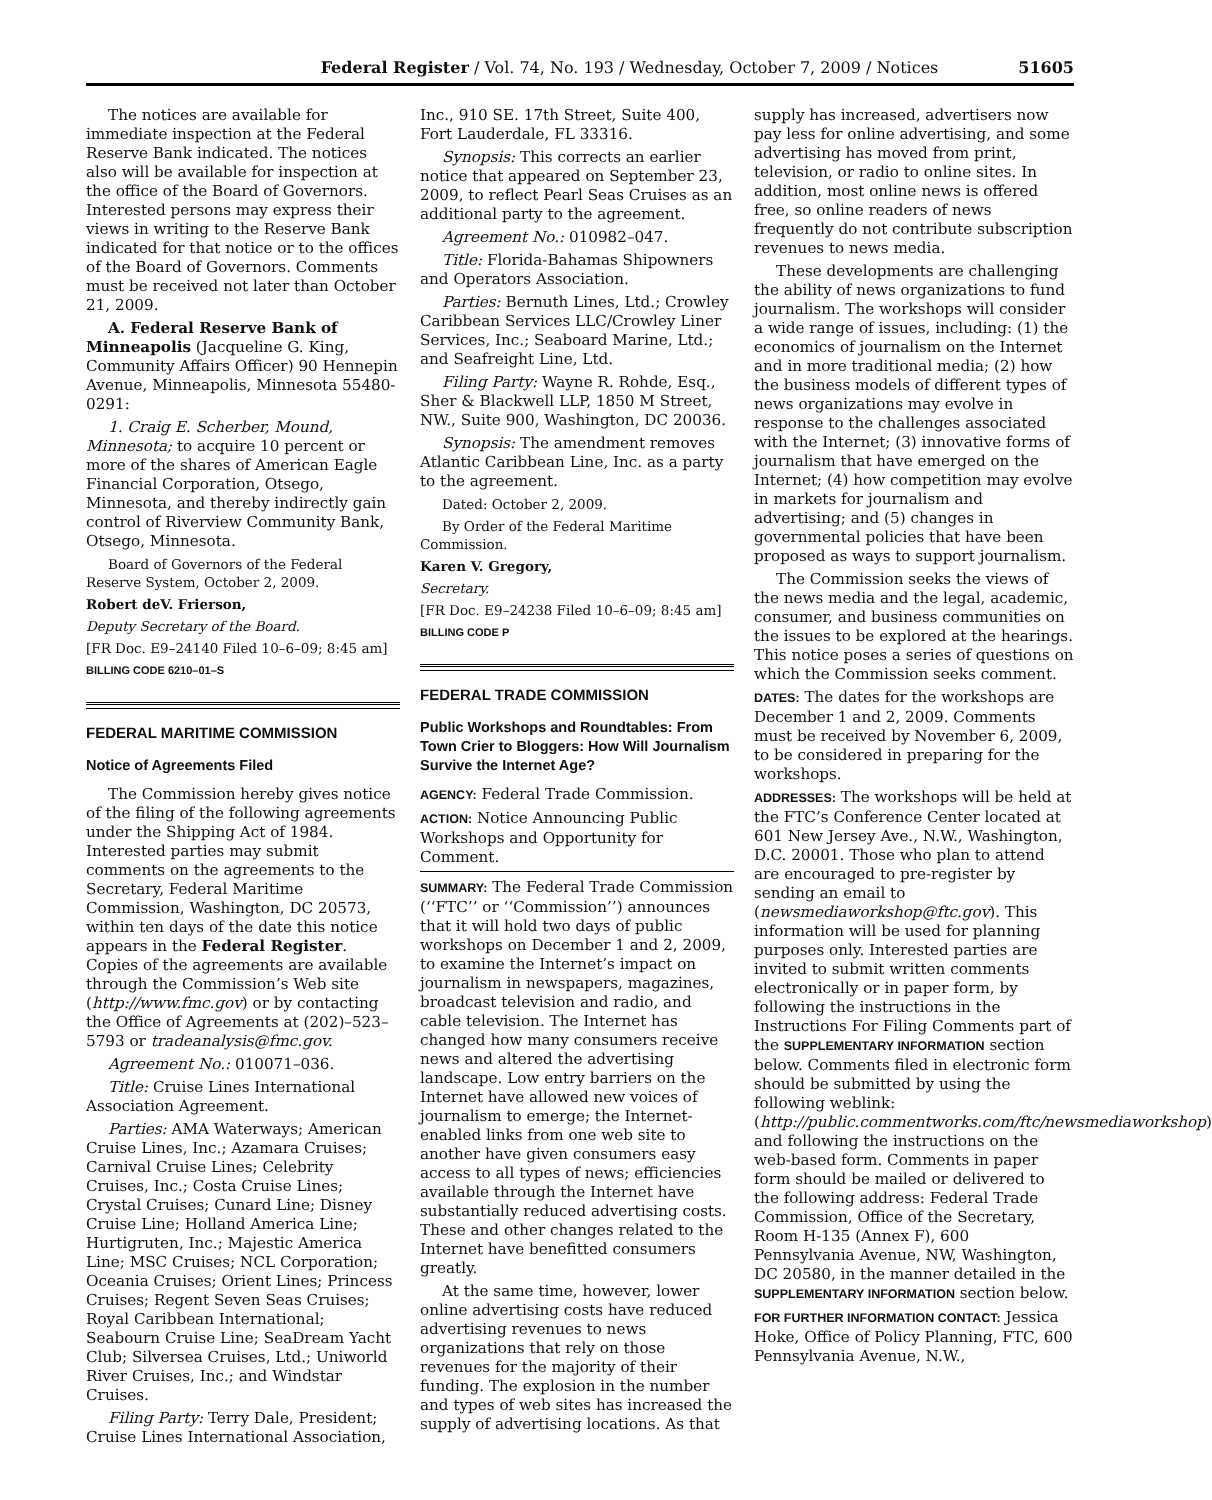Federal Register / Vol. 74, No. 193 / Wednesday, October 7, 2009 / Notices 51605
The notices are available for immediate inspection at the Federal Reserve Bank indicated. The notices also will be available for inspection at the office of the Board of Governors. Interested persons may express their views in writing to the Reserve Bank indicated for that notice or to the offices of the Board of Governors. Comments must be received not later than October 21, 2009.
A. Federal Reserve Bank of Minneapolis (Jacqueline G. King, Community Affairs Officer) 90 Hennepin Avenue, Minneapolis, Minnesota 55480-0291:
1. Craig E. Scherber, Mound, Minnesota; to acquire 10 percent or more of the shares of American Eagle Financial Corporation, Otsego, Minnesota, and thereby indirectly gain control of Riverview Community Bank, Otsego, Minnesota.
Board of Governors of the Federal Reserve System, October 2, 2009.
Robert deV. Frierson,
Deputy Secretary of the Board.
[FR Doc. E9–24140 Filed 10–6–09; 8:45 am]
BILLING CODE 6210–01–S
FEDERAL MARITIME COMMISSION
Notice of Agreements Filed
The Commission hereby gives notice of the filing of the following agreements under the Shipping Act of 1984. Interested parties may submit comments on the agreements to the Secretary, Federal Maritime Commission, Washington, DC 20573, within ten days of the date this notice appears in the Federal Register. Copies of the agreements are available through the Commission’s Web site (http://www.fmc.gov) or by contacting the Office of Agreements at (202)–523–5793 or tradeanalysis@fmc.gov.
Agreement No.: 010071–036.
Title: Cruise Lines International Association Agreement.
Parties: AMA Waterways; American Cruise Lines, Inc.; Azamara Cruises; Carnival Cruise Lines; Celebrity Cruises, Inc.; Costa Cruise Lines; Crystal Cruises; Cunard Line; Disney Cruise Line; Holland America Line; Hurtigruten, Inc.; Majestic America Line; MSC Cruises; NCL Corporation; Oceania Cruises; Orient Lines; Princess Cruises; Regent Seven Seas Cruises; Royal Caribbean International; Seabourn Cruise Line; SeaDream Yacht Club; Silversea Cruises, Ltd.; Uniworld River Cruises, Inc.; and Windstar Cruises.
Filing Party: Terry Dale, President; Cruise Lines International Association,
Inc., 910 SE. 17th Street, Suite 400, Fort Lauderdale, FL 33316.
Synopsis: This corrects an earlier notice that appeared on September 23, 2009, to reflect Pearl Seas Cruises as an additional party to the agreement.
Agreement No.: 010982–047.
Title: Florida-Bahamas Shipowners and Operators Association.
Parties: Bernuth Lines, Ltd.; Crowley Caribbean Services LLC/Crowley Liner Services, Inc.; Seaboard Marine, Ltd.; and Seafreight Line, Ltd.
Filing Party: Wayne R. Rohde, Esq., Sher & Blackwell LLP, 1850 M Street, NW., Suite 900, Washington, DC 20036.
Synopsis: The amendment removes Atlantic Caribbean Line, Inc. as a party to the agreement.
Dated: October 2, 2009.
By Order of the Federal Maritime Commission.
Karen V. Gregory,
Secretary.
[FR Doc. E9–24238 Filed 10–6–09; 8:45 am]
BILLING CODE P
FEDERAL TRADE COMMISSION
Public Workshops and Roundtables: From Town Crier to Bloggers: How Will Journalism Survive the Internet Age?
AGENCY: Federal Trade Commission.
ACTION: Notice Announcing Public Workshops and Opportunity for Comment.
SUMMARY: The Federal Trade Commission (‘‘FTC’’ or ‘‘Commission’’) announces that it will hold two days of public workshops on December 1 and 2, 2009, to examine the Internet’s impact on journalism in newspapers, magazines, broadcast television and radio, and cable television. The Internet has changed how many consumers receive news and altered the advertising landscape. Low entry barriers on the Internet have allowed new voices of journalism to emerge; the Internet-enabled links from one web site to another have given consumers easy access to all types of news; efficiencies available through the Internet have substantially reduced advertising costs. These and other changes related to the Internet have benefitted consumers greatly.
At the same time, however, lower online advertising costs have reduced advertising revenues to news organizations that rely on those revenues for the majority of their funding. The explosion in the number and types of web sites has increased the supply of advertising locations. As that
supply has increased, advertisers now pay less for online advertising, and some advertising has moved from print, television, or radio to online sites. In addition, most online news is offered free, so online readers of news frequently do not contribute subscription revenues to news media.
These developments are challenging the ability of news organizations to fund journalism. The workshops will consider a wide range of issues, including: (1) the economics of journalism on the Internet and in more traditional media; (2) how the business models of different types of news organizations may evolve in response to the challenges associated with the Internet; (3) innovative forms of journalism that have emerged on the Internet; (4) how competition may evolve in markets for journalism and advertising; and (5) changes in governmental policies that have been proposed as ways to support journalism.
The Commission seeks the views of the news media and the legal, academic, consumer, and business communities on the issues to be explored at the hearings. This notice poses a series of questions on which the Commission seeks comment.
DATES: The dates for the workshops are December 1 and 2, 2009. Comments must be received by November 6, 2009, to be considered in preparing for the workshops.
ADDRESSES: The workshops will be held at the FTC’s Conference Center located at 601 New Jersey Ave., N.W., Washington, D.C. 20001. Those who plan to attend are encouraged to pre-register by sending an email to (newsmediaworkshop@ftc.gov). This information will be used for planning purposes only. Interested parties are invited to submit written comments electronically or in paper form, by following the instructions in the Instructions For Filing Comments part of the SUPPLEMENTARY INFORMATION section below. Comments filed in electronic form should be submitted by using the following weblink: (http://public.commentworks.com/ftc/newsmediaworkshop) and following the instructions on the web-based form. Comments in paper form should be mailed or delivered to the following address: Federal Trade Commission, Office of the Secretary, Room H-135 (Annex F), 600 Pennsylvania Avenue, NW, Washington, DC 20580, in the manner detailed in the SUPPLEMENTARY INFORMATION section below.
FOR FURTHER INFORMATION CONTACT: Jessica Hoke, Office of Policy Planning, FTC, 600 Pennsylvania Avenue, N.W.,